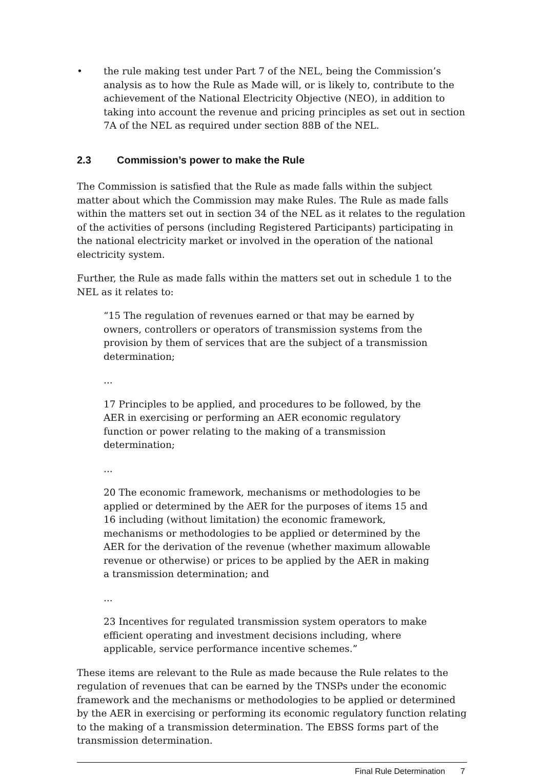• the rule making test under Part 7 of the NEL, being the Commission’s analysis as to how the Rule as Made will, or is likely to, contribute to the achievement of the National Electricity Objective (NEO), in addition to taking into account the revenue and pricing principles as set out in section 7A of the NEL as required under section 88B of the NEL.
2.3 Commission’s power to make the Rule
The Commission is satisfied that the Rule as made falls within the subject matter about which the Commission may make Rules. The Rule as made falls within the matters set out in section 34 of the NEL as it relates to the regulation of the activities of persons (including Registered Participants) participating in the national electricity market or involved in the operation of the national electricity system.
Further, the Rule as made falls within the matters set out in schedule 1 to the NEL as it relates to:
“15 The regulation of revenues earned or that may be earned by owners, controllers or operators of transmission systems from the provision by them of services that are the subject of a transmission determination;
...
17 Principles to be applied, and procedures to be followed, by the AER in exercising or performing an AER economic regulatory function or power relating to the making of a transmission determination;
...
20 The economic framework, mechanisms or methodologies to be applied or determined by the AER for the purposes of items 15 and 16 including (without limitation) the economic framework, mechanisms or methodologies to be applied or determined by the AER for the derivation of the revenue (whether maximum allowable revenue or otherwise) or prices to be applied by the AER in making a transmission determination; and
...
23 Incentives for regulated transmission system operators to make efficient operating and investment decisions including, where applicable, service performance incentive schemes.”
These items are relevant to the Rule as made because the Rule relates to the regulation of revenues that can be earned by the TNSPs under the economic framework and the mechanisms or methodologies to be applied or determined by the AER in exercising or performing its economic regulatory function relating to the making of a transmission determination. The EBSS forms part of the transmission determination.
Final Rule Determination 7